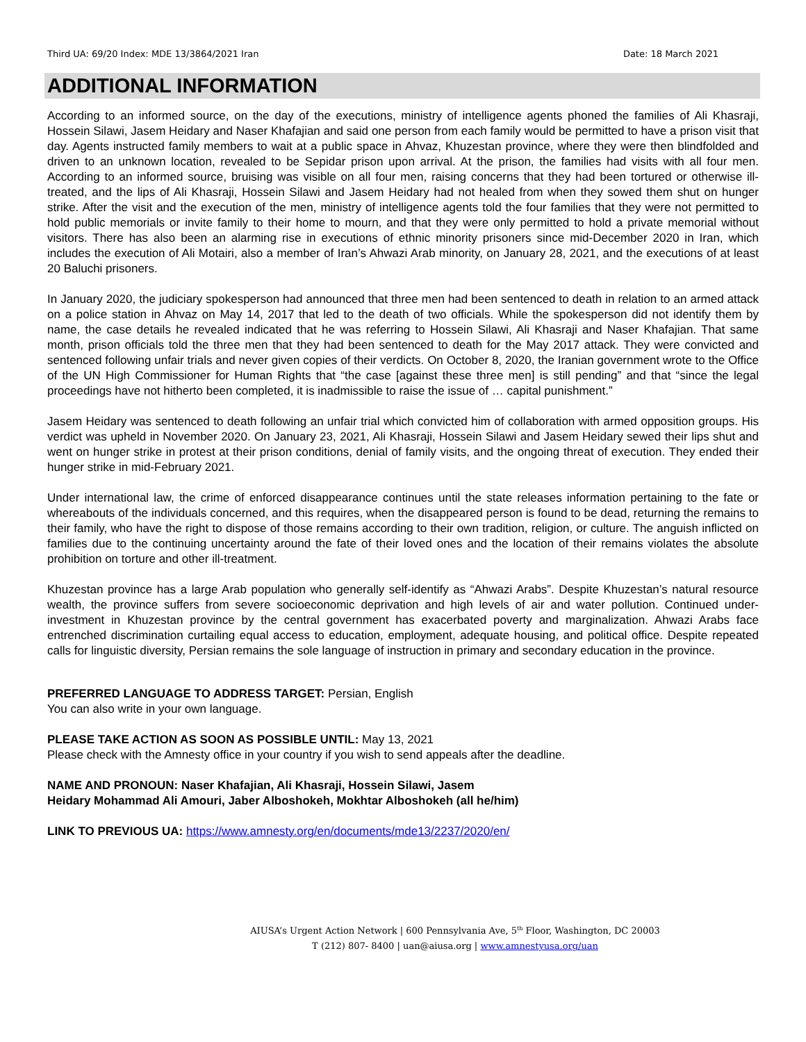Third UA: 69/20 Index: MDE 13/3864/2021 Iran Date: 18 March 2021
ADDITIONAL INFORMATION
According to an informed source, on the day of the executions, ministry of intelligence agents phoned the families of Ali Khasraji, Hossein Silawi, Jasem Heidary and Naser Khafajian and said one person from each family would be permitted to have a prison visit that day. Agents instructed family members to wait at a public space in Ahvaz, Khuzestan province, where they were then blindfolded and driven to an unknown location, revealed to be Sepidar prison upon arrival. At the prison, the families had visits with all four men. According to an informed source, bruising was visible on all four men, raising concerns that they had been tortured or otherwise ill-treated, and the lips of Ali Khasraji, Hossein Silawi and Jasem Heidary had not healed from when they sowed them shut on hunger strike. After the visit and the execution of the men, ministry of intelligence agents told the four families that they were not permitted to hold public memorials or invite family to their home to mourn, and that they were only permitted to hold a private memorial without visitors. There has also been an alarming rise in executions of ethnic minority prisoners since mid-December 2020 in Iran, which includes the execution of Ali Motairi, also a member of Iran’s Ahwazi Arab minority, on January 28, 2021, and the executions of at least 20 Baluchi prisoners.
In January 2020, the judiciary spokesperson had announced that three men had been sentenced to death in relation to an armed attack on a police station in Ahvaz on May 14, 2017 that led to the death of two officials. While the spokesperson did not identify them by name, the case details he revealed indicated that he was referring to Hossein Silawi, Ali Khasraji and Naser Khafajian. That same month, prison officials told the three men that they had been sentenced to death for the May 2017 attack. They were convicted and sentenced following unfair trials and never given copies of their verdicts. On October 8, 2020, the Iranian government wrote to the Office of the UN High Commissioner for Human Rights that “the case [against these three men] is still pending” and that “since the legal proceedings have not hitherto been completed, it is inadmissible to raise the issue of … capital punishment.”
Jasem Heidary was sentenced to death following an unfair trial which convicted him of collaboration with armed opposition groups. His verdict was upheld in November 2020. On January 23, 2021, Ali Khasraji, Hossein Silawi and Jasem Heidary sewed their lips shut and went on hunger strike in protest at their prison conditions, denial of family visits, and the ongoing threat of execution. They ended their hunger strike in mid-February 2021.
Under international law, the crime of enforced disappearance continues until the state releases information pertaining to the fate or whereabouts of the individuals concerned, and this requires, when the disappeared person is found to be dead, returning the remains to their family, who have the right to dispose of those remains according to their own tradition, religion, or culture. The anguish inflicted on families due to the continuing uncertainty around the fate of their loved ones and the location of their remains violates the absolute prohibition on torture and other ill-treatment.
Khuzestan province has a large Arab population who generally self-identify as “Ahwazi Arabs”. Despite Khuzestan’s natural resource wealth, the province suffers from severe socioeconomic deprivation and high levels of air and water pollution. Continued under-investment in Khuzestan province by the central government has exacerbated poverty and marginalization. Ahwazi Arabs face entrenched discrimination curtailing equal access to education, employment, adequate housing, and political office. Despite repeated calls for linguistic diversity, Persian remains the sole language of instruction in primary and secondary education in the province.
PREFERRED LANGUAGE TO ADDRESS TARGET: Persian, English
You can also write in your own language.
PLEASE TAKE ACTION AS SOON AS POSSIBLE UNTIL: May 13, 2021
Please check with the Amnesty office in your country if you wish to send appeals after the deadline.
NAME AND PRONOUN: Naser Khafajian, Ali Khasraji, Hossein Silawi, Jasem
Heidary Mohammad Ali Amouri, Jaber Alboshokeh, Mokhtar Alboshokeh (all he/him)
LINK TO PREVIOUS UA: https://www.amnesty.org/en/documents/mde13/2237/2020/en/
AIUSA’s Urgent Action Network | 600 Pennsylvania Ave, 5<sup>th</sup> Floor, Washington, DC 20003
T (212) 807- 8400 | uan@aiusa.org | www.amnestyusa.org/uan